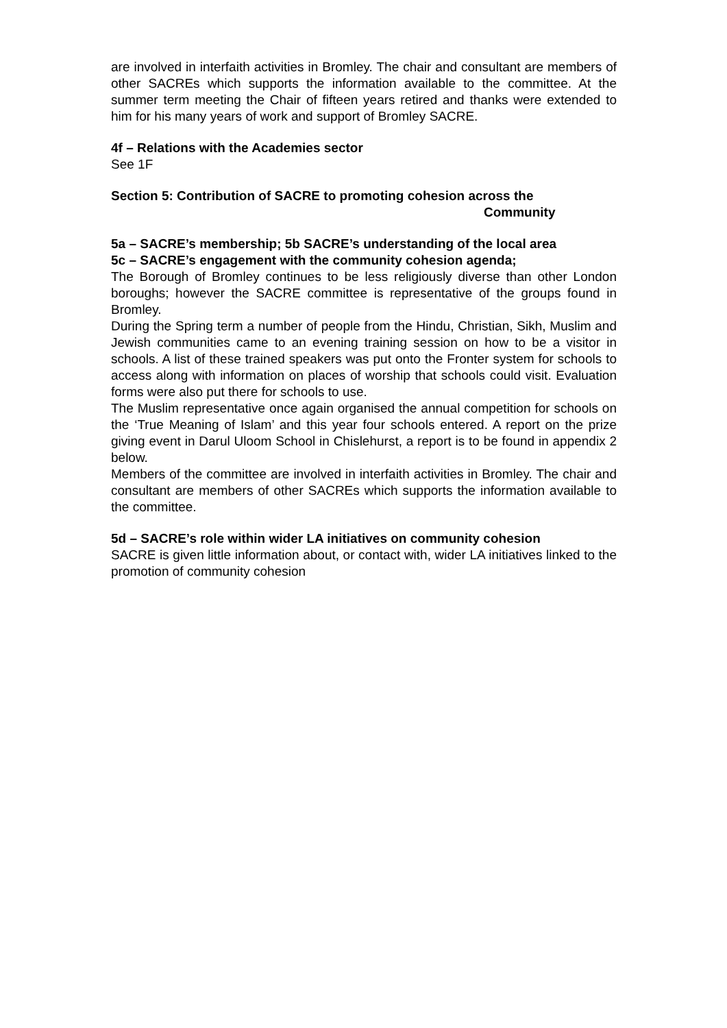are involved in interfaith activities in Bromley. The chair and consultant are members of other SACREs which supports the information available to the committee. At the summer term meeting the Chair of fifteen years retired and thanks were extended to him for his many years of work and support of Bromley SACRE.
4f – Relations with the Academies sector
See 1F
Section 5: Contribution of SACRE to promoting cohesion across the
Community
5a – SACRE’s membership; 5b SACRE’s understanding of the local area
5c – SACRE’s engagement with the community cohesion agenda;
The Borough of Bromley continues to be less religiously diverse than other London boroughs; however the SACRE committee is representative of the groups found in Bromley.
During the Spring term a number of people from the Hindu, Christian, Sikh, Muslim and Jewish communities came to an evening training session on how to be a visitor in schools. A list of these trained speakers was put onto the Fronter system for schools to access along with information on places of worship that schools could visit. Evaluation forms were also put there for schools to use.
The Muslim representative once again organised the annual competition for schools on the ‘True Meaning of Islam’ and this year four schools entered. A report on the prize giving event in Darul Uloom School in Chislehurst, a report is to be found in appendix 2 below.
Members of the committee are involved in interfaith activities in Bromley. The chair and consultant are members of other SACREs which supports the information available to the committee.
5d – SACRE’s role within wider LA initiatives on community cohesion
SACRE is given little information about, or contact with, wider LA initiatives linked to the promotion of community cohesion